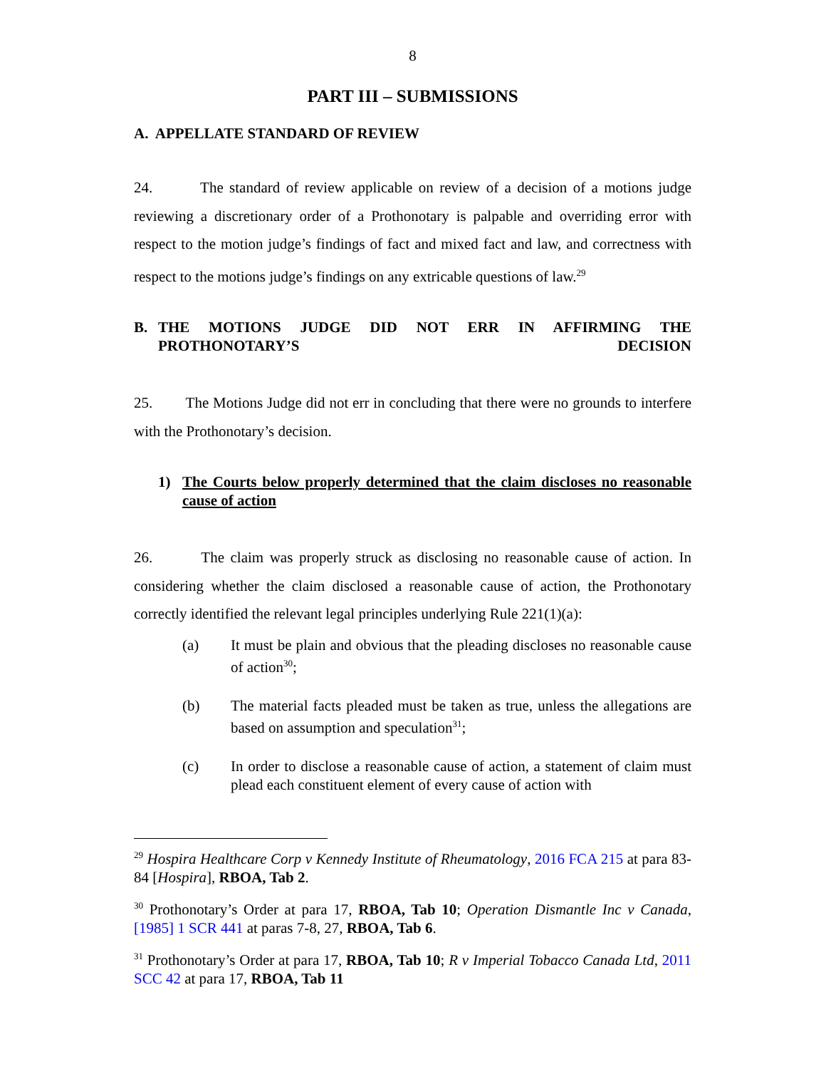8
PART III – SUBMISSIONS
A. APPELLATE STANDARD OF REVIEW
24. The standard of review applicable on review of a decision of a motions judge reviewing a discretionary order of a Prothonotary is palpable and overriding error with respect to the motion judge’s findings of fact and mixed fact and law, and correctness with respect to the motions judge’s findings on any extricable questions of law.<sup>29</sup>
B. THE MOTIONS JUDGE DID NOT ERR IN AFFIRMING THE PROTHONOTARY’S DECISION
25. The Motions Judge did not err in concluding that there were no grounds to interfere with the Prothonotary’s decision.
1) The Courts below properly determined that the claim discloses no reasonable cause of action
26. The claim was properly struck as disclosing no reasonable cause of action. In considering whether the claim disclosed a reasonable cause of action, the Prothonotary correctly identified the relevant legal principles underlying Rule 221(1)(a):
(a) It must be plain and obvious that the pleading discloses no reasonable cause of action<sup>30</sup>;
(b) The material facts pleaded must be taken as true, unless the allegations are based on assumption and speculation<sup>31</sup>;
(c) In order to disclose a reasonable cause of action, a statement of claim must plead each constituent element of every cause of action with
<sup>29</sup> Hospira Healthcare Corp v Kennedy Institute of Rheumatology, 2016 FCA 215 at para 83-84 [Hospira], RBOA, Tab 2.
<sup>30</sup> Prothonotary’s Order at para 17, RBOA, Tab 10; Operation Dismantle Inc v Canada, [1985] 1 SCR 441 at paras 7-8, 27, RBOA, Tab 6.
<sup>31</sup> Prothonotary’s Order at para 17, RBOA, Tab 10; R v Imperial Tobacco Canada Ltd, 2011 SCC 42 at para 17, RBOA, Tab 11